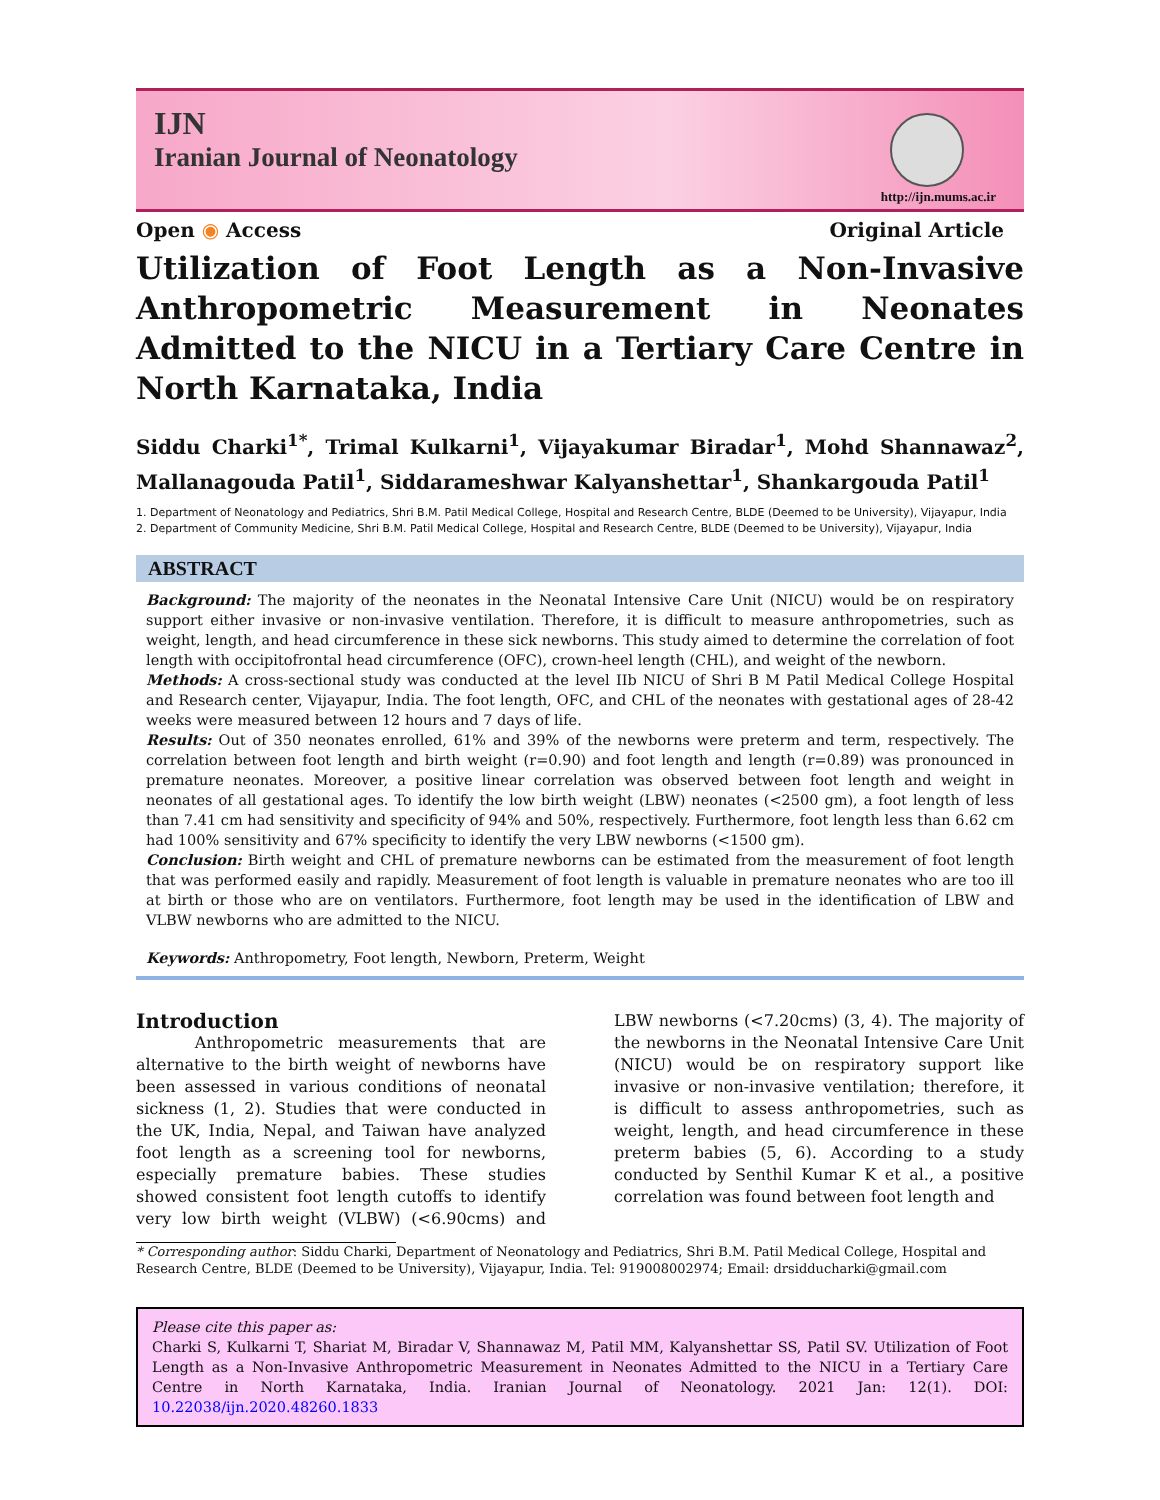IJN
Iranian Journal of Neonatology
http://ijn.mums.ac.ir
Open ◉ Access Original Article
Utilization of Foot Length as a Non-Invasive Anthropometric Measurement in Neonates Admitted to the NICU in a Tertiary Care Centre in North Karnataka, India
Siddu Charki<sup>1*</sup>, Trimal Kulkarni<sup>1</sup>, Vijayakumar Biradar<sup>1</sup>, Mohd Shannawaz<sup>2</sup>, Mallanagouda Patil<sup>1</sup>, Siddarameshwar Kalyanshettar<sup>1</sup>, Shankargouda Patil<sup>1</sup>
1. Department of Neonatology and Pediatrics, Shri B.M. Patil Medical College, Hospital and Research Centre, BLDE (Deemed to be University), Vijayapur, India
2. Department of Community Medicine, Shri B.M. Patil Medical College, Hospital and Research Centre, BLDE (Deemed to be University), Vijayapur, India
ABSTRACT
Background: The majority of the neonates in the Neonatal Intensive Care Unit (NICU) would be on respiratory support either invasive or non-invasive ventilation. Therefore, it is difficult to measure anthropometries, such as weight, length, and head circumference in these sick newborns. This study aimed to determine the correlation of foot length with occipitofrontal head circumference (OFC), crown-heel length (CHL), and weight of the newborn.
Methods: A cross-sectional study was conducted at the level IIb NICU of Shri B M Patil Medical College Hospital and Research center, Vijayapur, India. The foot length, OFC, and CHL of the neonates with gestational ages of 28-42 weeks were measured between 12 hours and 7 days of life.
Results: Out of 350 neonates enrolled, 61% and 39% of the newborns were preterm and term, respectively. The correlation between foot length and birth weight (r=0.90) and foot length and length (r=0.89) was pronounced in premature neonates. Moreover, a positive linear correlation was observed between foot length and weight in neonates of all gestational ages. To identify the low birth weight (LBW) neonates (<2500 gm), a foot length of less than 7.41 cm had sensitivity and specificity of 94% and 50%, respectively. Furthermore, foot length less than 6.62 cm had 100% sensitivity and 67% specificity to identify the very LBW newborns (<1500 gm).
Conclusion: Birth weight and CHL of premature newborns can be estimated from the measurement of foot length that was performed easily and rapidly. Measurement of foot length is valuable in premature neonates who are too ill at birth or those who are on ventilators. Furthermore, foot length may be used in the identification of LBW and VLBW newborns who are admitted to the NICU.
Keywords: Anthropometry, Foot length, Newborn, Preterm, Weight
Introduction
Anthropometric measurements that are alternative to the birth weight of newborns have been assessed in various conditions of neonatal sickness (1, 2). Studies that were conducted in the UK, India, Nepal, and Taiwan have analyzed foot length as a screening tool for newborns, especially premature babies. These studies showed consistent foot length cutoffs to identify very low birth weight (VLBW) (<6.90cms) and LBW newborns (<7.20cms) (3, 4). The majority of the newborns in the Neonatal Intensive Care Unit (NICU) would be on respiratory support like invasive or non-invasive ventilation; therefore, it is difficult to assess anthropometries, such as weight, length, and head circumference in these preterm babies (5, 6). According to a study conducted by Senthil Kumar K et al., a positive correlation was found between foot length and
* Corresponding author: Siddu Charki, Department of Neonatology and Pediatrics, Shri B.M. Patil Medical College, Hospital and Research Centre, BLDE (Deemed to be University), Vijayapur, India. Tel: 919008002974; Email: drsidducharki@gmail.com
Please cite this paper as:
Charki S, Kulkarni T, Shariat M, Biradar V, Shannawaz M, Patil MM, Kalyanshettar SS, Patil SV. Utilization of Foot Length as a Non-Invasive Anthropometric Measurement in Neonates Admitted to the NICU in a Tertiary Care Centre in North Karnataka, India. Iranian Journal of Neonatology. 2021 Jan: 12(1). DOI: 10.22038/ijn.2020.48260.1833